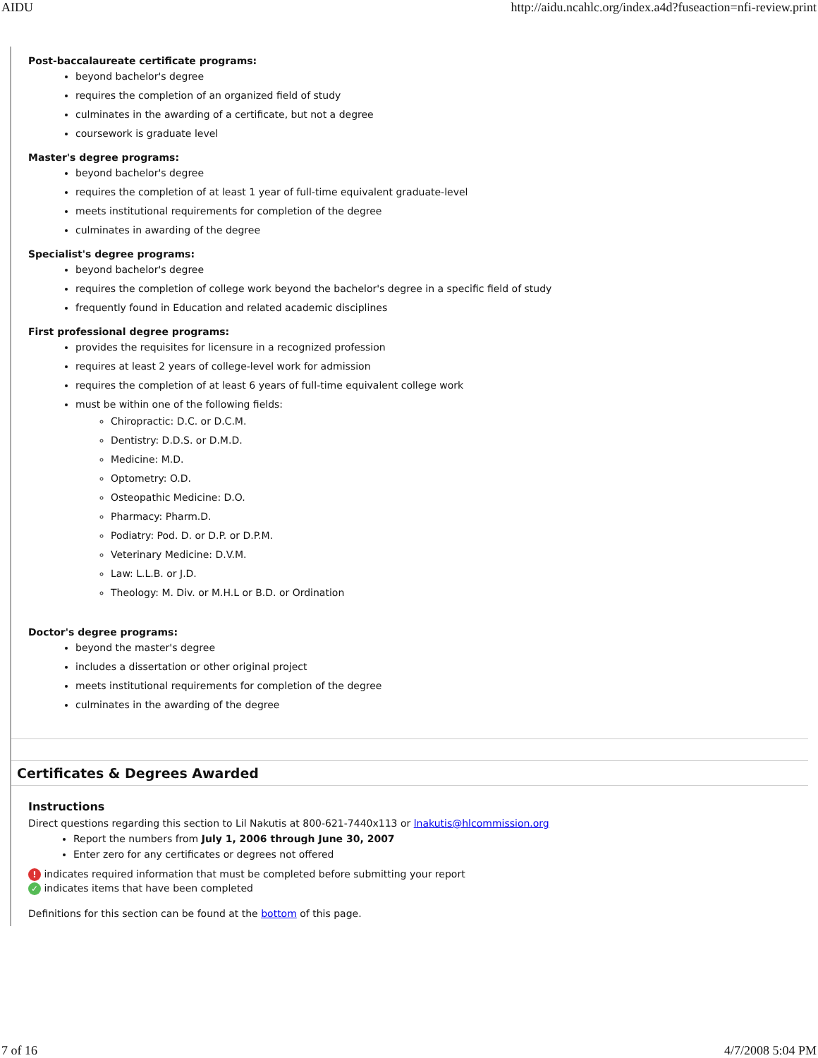AIDU http://aidu.ncahlc.org/index.a4d?fuseaction=nfi-review.print
Post-baccalaureate certificate programs:
beyond bachelor's degree
requires the completion of an organized field of study
culminates in the awarding of a certificate, but not a degree
coursework is graduate level
Master's degree programs:
beyond bachelor's degree
requires the completion of at least 1 year of full-time equivalent graduate-level
meets institutional requirements for completion of the degree
culminates in awarding of the degree
Specialist's degree programs:
beyond bachelor's degree
requires the completion of college work beyond the bachelor's degree in a specific field of study
frequently found in Education and related academic disciplines
First professional degree programs:
provides the requisites for licensure in a recognized profession
requires at least 2 years of college-level work for admission
requires the completion of at least 6 years of full-time equivalent college work
must be within one of the following fields:
Chiropractic: D.C. or D.C.M.
Dentistry: D.D.S. or D.M.D.
Medicine: M.D.
Optometry: O.D.
Osteopathic Medicine: D.O.
Pharmacy: Pharm.D.
Podiatry: Pod. D. or D.P. or D.P.M.
Veterinary Medicine: D.V.M.
Law: L.L.B. or J.D.
Theology: M. Div. or M.H.L or B.D. or Ordination
Doctor's degree programs:
beyond the master's degree
includes a dissertation or other original project
meets institutional requirements for completion of the degree
culminates in the awarding of the degree
Certificates & Degrees Awarded
Instructions
Direct questions regarding this section to Lil Nakutis at 800-621-7440x113 or lnakutis@hlcommission.org
Report the numbers from July 1, 2006 through June 30, 2007
Enter zero for any certificates or degrees not offered
! indicates required information that must be completed before submitting your report
✓ indicates items that have been completed
Definitions for this section can be found at the bottom of this page.
7 of 16 4/7/2008 5:04 PM